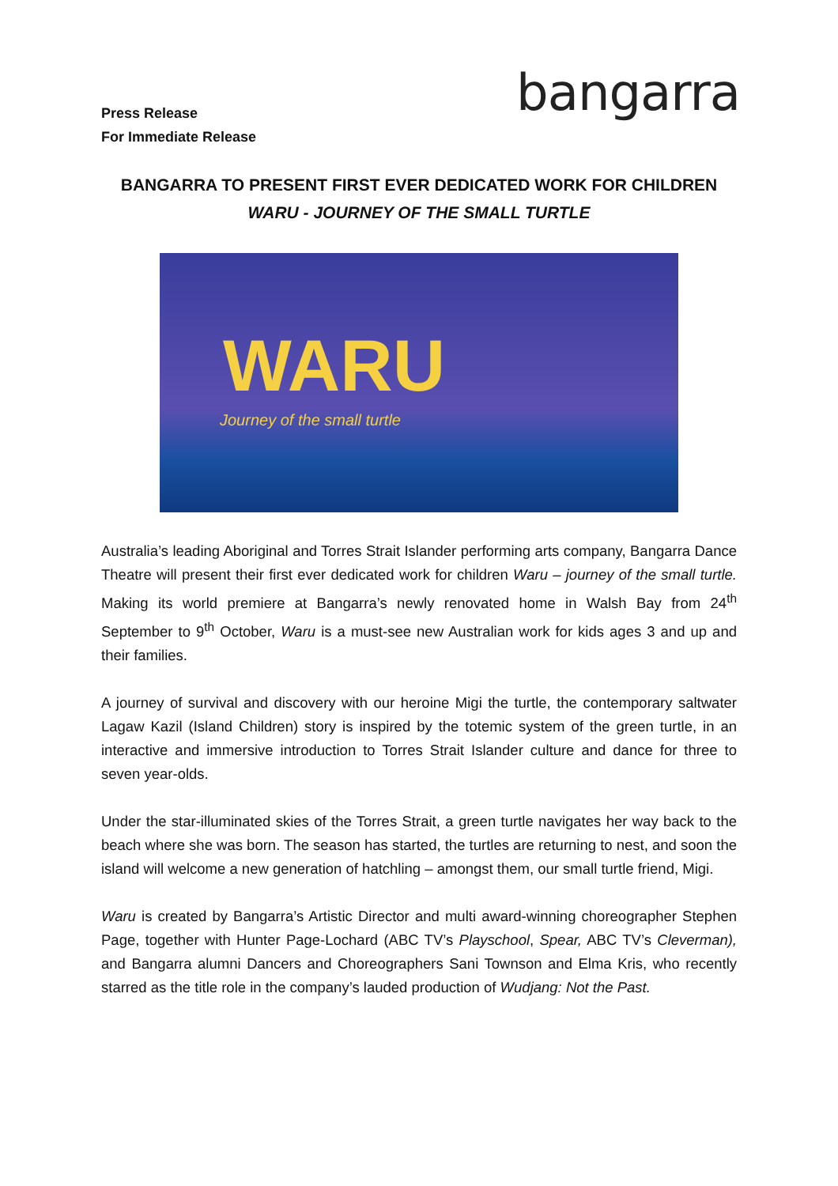Press Release
For Immediate Release
bangarra
BANGARRA TO PRESENT FIRST EVER DEDICATED WORK FOR CHILDREN
WARU - JOURNEY OF THE SMALL TURTLE
WARU
Journey of the small turtle
Australia’s leading Aboriginal and Torres Strait Islander performing arts company, Bangarra Dance Theatre will present their first ever dedicated work for children Waru – journey of the small turtle. Making its world premiere at Bangarra’s newly renovated home in Walsh Bay from 24<sup>th</sup> September to 9<sup>th</sup> October, Waru is a must-see new Australian work for kids ages 3 and up and their families.
A journey of survival and discovery with our heroine Migi the turtle, the contemporary saltwater Lagaw Kazil (Island Children) story is inspired by the totemic system of the green turtle, in an interactive and immersive introduction to Torres Strait Islander culture and dance for three to seven year-olds.
Under the star-illuminated skies of the Torres Strait, a green turtle navigates her way back to the beach where she was born. The season has started, the turtles are returning to nest, and soon the island will welcome a new generation of hatchling – amongst them, our small turtle friend, Migi.
Waru is created by Bangarra’s Artistic Director and multi award-winning choreographer Stephen Page, together with Hunter Page-Lochard (ABC TV’s Playschool, Spear, ABC TV’s Cleverman), and Bangarra alumni Dancers and Choreographers Sani Townson and Elma Kris, who recently starred as the title role in the company’s lauded production of Wudjang: Not the Past.